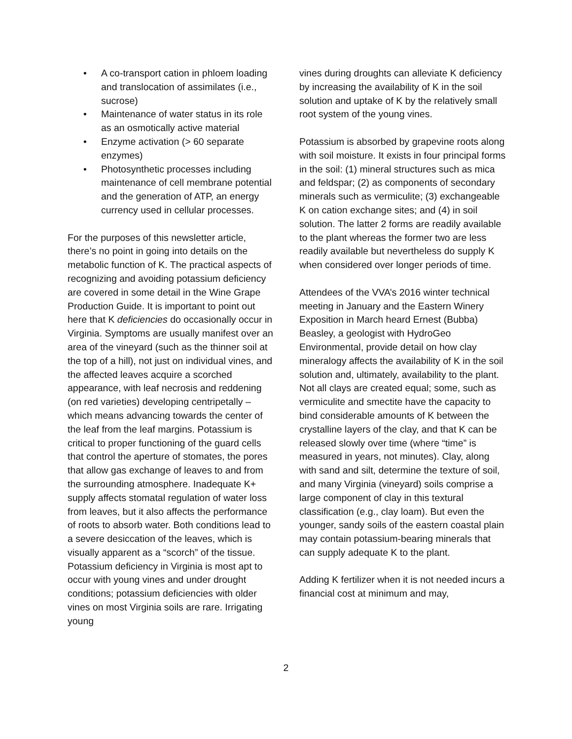• A co-transport cation in phloem loading and translocation of assimilates (i.e., sucrose)
• Maintenance of water status in its role as an osmotically active material
• Enzyme activation (> 60 separate enzymes)
• Photosynthetic processes including maintenance of cell membrane potential and the generation of ATP, an energy currency used in cellular processes.
For the purposes of this newsletter article, there’s no point in going into details on the metabolic function of K. The practical aspects of recognizing and avoiding potassium deficiency are covered in some detail in the Wine Grape Production Guide. It is important to point out here that K deficiencies do occasionally occur in Virginia. Symptoms are usually manifest over an area of the vineyard (such as the thinner soil at the top of a hill), not just on individual vines, and the affected leaves acquire a scorched appearance, with leaf necrosis and reddening (on red varieties) developing centripetally – which means advancing towards the center of the leaf from the leaf margins. Potassium is critical to proper functioning of the guard cells that control the aperture of stomates, the pores that allow gas exchange of leaves to and from the surrounding atmosphere. Inadequate K+ supply affects stomatal regulation of water loss from leaves, but it also affects the performance of roots to absorb water. Both conditions lead to a severe desiccation of the leaves, which is visually apparent as a “scorch” of the tissue. Potassium deficiency in Virginia is most apt to occur with young vines and under drought conditions; potassium deficiencies with older vines on most Virginia soils are rare. Irrigating young
vines during droughts can alleviate K deficiency by increasing the availability of K in the soil solution and uptake of K by the relatively small root system of the young vines.
Potassium is absorbed by grapevine roots along with soil moisture. It exists in four principal forms in the soil: (1) mineral structures such as mica and feldspar; (2) as components of secondary minerals such as vermiculite; (3) exchangeable K on cation exchange sites; and (4) in soil solution. The latter 2 forms are readily available to the plant whereas the former two are less readily available but nevertheless do supply K when considered over longer periods of time.
Attendees of the VVA’s 2016 winter technical meeting in January and the Eastern Winery Exposition in March heard Ernest (Bubba) Beasley, a geologist with HydroGeo Environmental, provide detail on how clay mineralogy affects the availability of K in the soil solution and, ultimately, availability to the plant. Not all clays are created equal; some, such as vermiculite and smectite have the capacity to bind considerable amounts of K between the crystalline layers of the clay, and that K can be released slowly over time (where “time” is measured in years, not minutes). Clay, along with sand and silt, determine the texture of soil, and many Virginia (vineyard) soils comprise a large component of clay in this textural classification (e.g., clay loam). But even the younger, sandy soils of the eastern coastal plain may contain potassium-bearing minerals that can supply adequate K to the plant.
Adding K fertilizer when it is not needed incurs a financial cost at minimum and may,
2